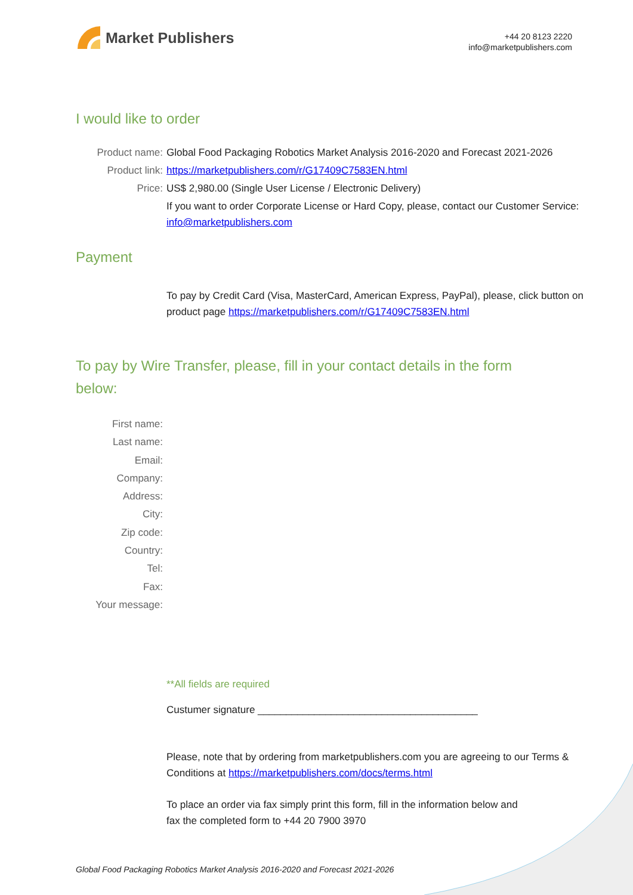Market Publishers
+44 20 8123 2220
info@marketpublishers.com
I would like to order
Product name: Global Food Packaging Robotics Market Analysis 2016-2020 and Forecast 2021-2026
Product link: https://marketpublishers.com/r/G17409C7583EN.html
Price: US$ 2,980.00 (Single User License / Electronic Delivery)
If you want to order Corporate License or Hard Copy, please, contact our Customer Service:
info@marketpublishers.com
Payment
To pay by Credit Card (Visa, MasterCard, American Express, PayPal), please, click button on product page https://marketpublishers.com/r/G17409C7583EN.html
To pay by Wire Transfer, please, fill in your contact details in the form below:
First name:
Last name:
Email:
Company:
Address:
City:
Zip code:
Country:
Tel:
Fax:
Your message:
**All fields are required
Custumer signature _______________________________________
Please, note that by ordering from marketpublishers.com you are agreeing to our Terms & Conditions at https://marketpublishers.com/docs/terms.html
To place an order via fax simply print this form, fill in the information below and fax the completed form to +44 20 7900 3970
Global Food Packaging Robotics Market Analysis 2016-2020 and Forecast 2021-2026